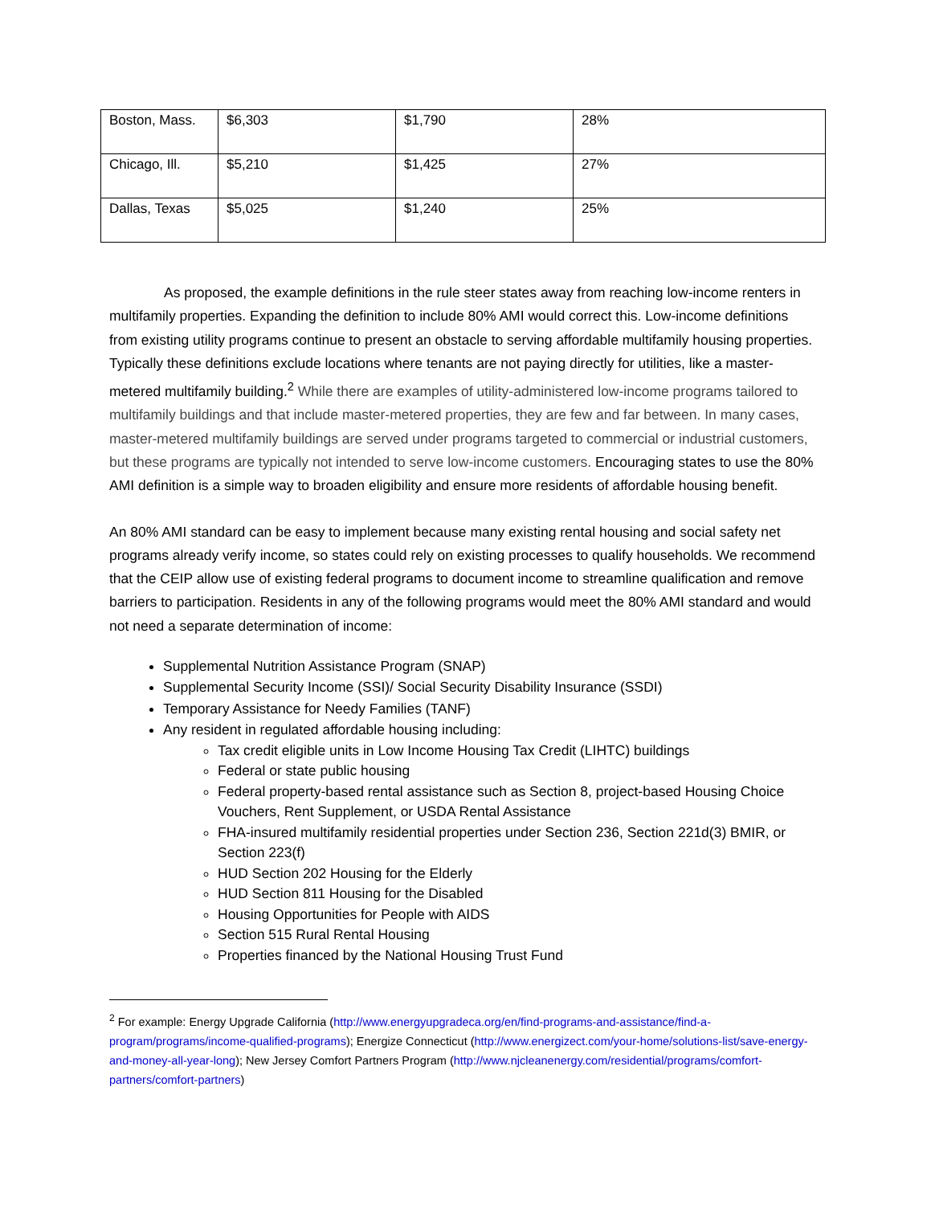| Boston, Mass. | $6,303 | $1,790 | 28% |
| Chicago, Ill. | $5,210 | $1,425 | 27% |
| Dallas, Texas | $5,025 | $1,240 | 25% |
As proposed, the example definitions in the rule steer states away from reaching low-income renters in multifamily properties. Expanding the definition to include 80% AMI would correct this. Low-income definitions from existing utility programs continue to present an obstacle to serving affordable multifamily housing properties. Typically these definitions exclude locations where tenants are not paying directly for utilities, like a master-metered multifamily building.<sup>2</sup> While there are examples of utility-administered low-income programs tailored to multifamily buildings and that include master-metered properties, they are few and far between. In many cases, master-metered multifamily buildings are served under programs targeted to commercial or industrial customers, but these programs are typically not intended to serve low-income customers. Encouraging states to use the 80% AMI definition is a simple way to broaden eligibility and ensure more residents of affordable housing benefit.
An 80% AMI standard can be easy to implement because many existing rental housing and social safety net programs already verify income, so states could rely on existing processes to qualify households. We recommend that the CEIP allow use of existing federal programs to document income to streamline qualification and remove barriers to participation. Residents in any of the following programs would meet the 80% AMI standard and would not need a separate determination of income:
Supplemental Nutrition Assistance Program (SNAP)
Supplemental Security Income (SSI)/ Social Security Disability Insurance (SSDI)
Temporary Assistance for Needy Families (TANF)
Any resident in regulated affordable housing including:
Tax credit eligible units in Low Income Housing Tax Credit (LIHTC) buildings
Federal or state public housing
Federal property-based rental assistance such as Section 8, project-based Housing Choice Vouchers, Rent Supplement, or USDA Rental Assistance
FHA-insured multifamily residential properties under Section 236, Section 221d(3) BMIR, or Section 223(f)
HUD Section 202 Housing for the Elderly
HUD Section 811 Housing for the Disabled
Housing Opportunities for People with AIDS
Section 515 Rural Rental Housing
Properties financed by the National Housing Trust Fund
<sup>2</sup> For example: Energy Upgrade California (http://www.energyupgradeca.org/en/find-programs-and-assistance/find-a-program/programs/income-qualified-programs); Energize Connecticut (http://www.energizect.com/your-home/solutions-list/save-energy-and-money-all-year-long); New Jersey Comfort Partners Program (http://www.njcleanenergy.com/residential/programs/comfort-partners/comfort-partners)